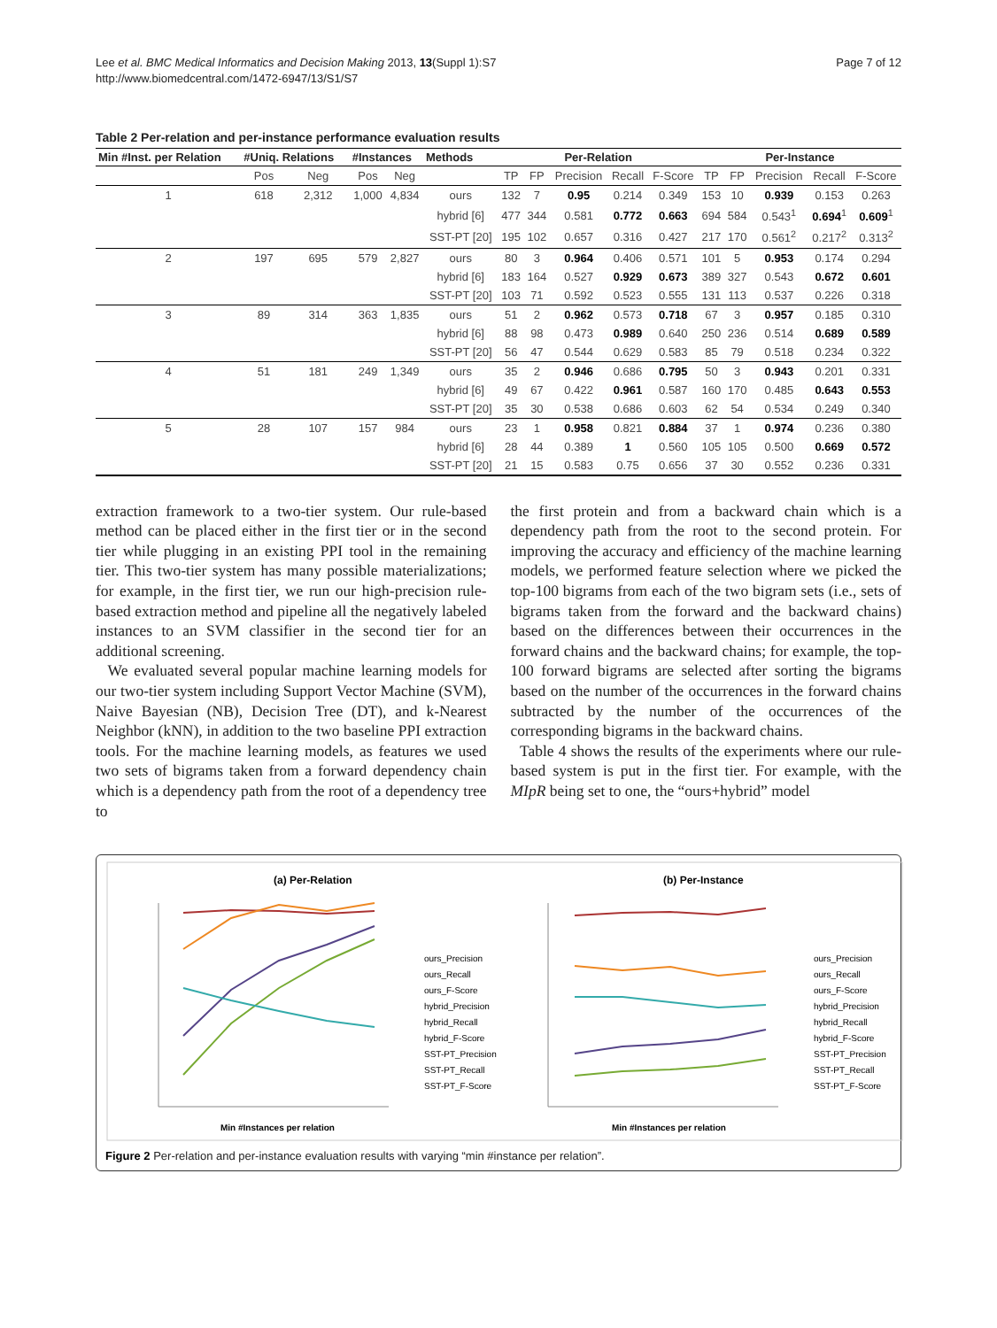Lee et al. BMC Medical Informatics and Decision Making 2013, 13(Suppl 1):S7
http://www.biomedcentral.com/1472-6947/13/S1/S7
Page 7 of 12
Table 2 Per-relation and per-instance performance evaluation results
| Min #Inst. per Relation | #Uniq. Relations | | #Instances | | Methods | Per-Relation | | | | | Per-Instance | | | | |
| --- | --- | --- | --- | --- | --- | --- | --- | --- | --- | --- | --- | --- | --- | --- | --- |
| | Pos | Neg | Pos | Neg | | TP | FP | Precision | Recall | F-Score | TP | FP | Precision | Recall | F-Score |
| 1 | 618 | 2,312 | 1,000 | 4,834 | ours | 132 | 7 | 0.95 | 0.214 | 0.349 | 153 | 10 | 0.939 | 0.153 | 0.263 |
| | | | | | hybrid [6] | 477 | 344 | 0.581 | 0.772 | 0.663 | 694 | 584 | 0.543<sup>1</sup> | 0.694<sup>1</sup> | 0.609<sup>1</sup> |
| | | | | | SST-PT [20] | 195 | 102 | 0.657 | 0.316 | 0.427 | 217 | 170 | 0.561<sup>2</sup> | 0.217<sup>2</sup> | 0.313<sup>2</sup> |
| 2 | 197 | 695 | 579 | 2,827 | ours | 80 | 3 | 0.964 | 0.406 | 0.571 | 101 | 5 | 0.953 | 0.174 | 0.294 |
| | | | | | hybrid [6] | 183 | 164 | 0.527 | 0.929 | 0.673 | 389 | 327 | 0.543 | 0.672 | 0.601 |
| | | | | | SST-PT [20] | 103 | 71 | 0.592 | 0.523 | 0.555 | 131 | 113 | 0.537 | 0.226 | 0.318 |
| 3 | 89 | 314 | 363 | 1,835 | ours | 51 | 2 | 0.962 | 0.573 | 0.718 | 67 | 3 | 0.957 | 0.185 | 0.310 |
| | | | | | hybrid [6] | 88 | 98 | 0.473 | 0.989 | 0.640 | 250 | 236 | 0.514 | 0.689 | 0.589 |
| | | | | | SST-PT [20] | 56 | 47 | 0.544 | 0.629 | 0.583 | 85 | 79 | 0.518 | 0.234 | 0.322 |
| 4 | 51 | 181 | 249 | 1,349 | ours | 35 | 2 | 0.946 | 0.686 | 0.795 | 50 | 3 | 0.943 | 0.201 | 0.331 |
| | | | | | hybrid [6] | 49 | 67 | 0.422 | 0.961 | 0.587 | 160 | 170 | 0.485 | 0.643 | 0.553 |
| | | | | | SST-PT [20] | 35 | 30 | 0.538 | 0.686 | 0.603 | 62 | 54 | 0.534 | 0.249 | 0.340 |
| 5 | 28 | 107 | 157 | 984 | ours | 23 | 1 | 0.958 | 0.821 | 0.884 | 37 | 1 | 0.974 | 0.236 | 0.380 |
| | | | | | hybrid [6] | 28 | 44 | 0.389 | 1 | 0.560 | 105 | 105 | 0.500 | 0.669 | 0.572 |
| | | | | | SST-PT [20] | 21 | 15 | 0.583 | 0.75 | 0.656 | 37 | 30 | 0.552 | 0.236 | 0.331 |
extraction framework to a two-tier system. Our rule-based method can be placed either in the first tier or in the second tier while plugging in an existing PPI tool in the remaining tier. This two-tier system has many possible materializations; for example, in the first tier, we run our high-precision rule-based extraction method and pipeline all the negatively labeled instances to an SVM classifier in the second tier for an additional screening.
We evaluated several popular machine learning models for our two-tier system including Support Vector Machine (SVM), Naive Bayesian (NB), Decision Tree (DT), and k-Nearest Neighbor (kNN), in addition to the two baseline PPI extraction tools. For the machine learning models, as features we used two sets of bigrams taken from a forward dependency chain which is a dependency path from the root of a dependency tree to
the first protein and from a backward chain which is a dependency path from the root to the second protein. For improving the accuracy and efficiency of the machine learning models, we performed feature selection where we picked the top-100 bigrams from each of the two bigram sets (i.e., sets of bigrams taken from the forward and the backward chains) based on the differences between their occurrences in the forward chains and the backward chains; for example, the top-100 forward bigrams are selected after sorting the bigrams based on the number of the occurrences in the forward chains subtracted by the number of the occurrences of the corresponding bigrams in the backward chains.
Table 4 shows the results of the experiments where our rule-based system is put in the first tier. For example, with the MIpR being set to one, the “ours+hybrid” model
(a) Per-Relation
(b) Per-Instance
Min #Instances per relation
Min #Instances per relation
ours_Precision
ours_Recall
ours_F-Score
hybrid_Precision
hybrid_Recall
hybrid_F-Score
SST-PT_Precision
SST-PT_Recall
SST-PT_F-Score
ours_Precision
ours_Recall
ours_F-Score
hybrid_Precision
hybrid_Recall
hybrid_F-Score
SST-PT_Precision
SST-PT_Recall
SST-PT_F-Score
Figure 2 Per-relation and per-instance evaluation results with varying “min #instance per relation”.